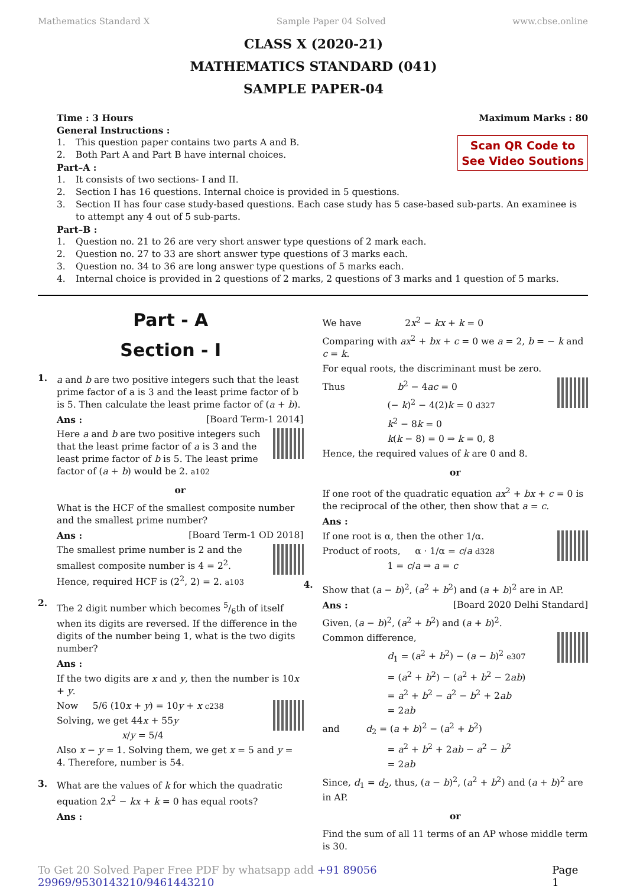Mathematics Standard X Sample Paper 04 Solved www.cbse.online
CLASS X (2020-21)
MATHEMATICS STANDARD (041)
SAMPLE PAPER-04
Time : 3 Hours Maximum Marks : 80
General Instructions :
Scan QR Code to
See Video Soutions
1. This question paper contains two parts A and B.
2. Both Part A and Part B have internal choices.
Part–A :
1. It consists of two sections- I and II.
2. Section I has 16 questions. Internal choice is provided in 5 questions.
3. Section II has four case study-based questions. Each case study has 5 case-based sub-parts. An examinee is to attempt any 4 out of 5 sub-parts.
Part–B :
1. Question no. 21 to 26 are very short answer type questions of 2 mark each.
2. Question no. 27 to 33 are short answer type questions of 3 marks each.
3. Question no. 34 to 36 are long answer type questions of 5 marks each.
4. Internal choice is provided in 2 questions of 2 marks, 2 questions of 3 marks and 1 question of 5 marks.
Part - A
Section - I
1.
a and b are two positive integers such that the least prime factor of a is 3 and the least prime factor of b is 5. Then calculate the least prime factor of (a + b).
Ans : [Board Term-1 2014]
Here a and b are two positive integers such that the least prime factor of a is 3 and the least prime factor of b is 5. The least prime factor of (a + b) would be 2. a102
or
What is the HCF of the smallest composite number and the smallest prime number?
Ans : [Board Term-1 OD 2018]
The smallest prime number is 2 and the smallest composite number is 4 = 2<sup>2</sup>.
Hence, required HCF is (2<sup>2</sup>, 2) = 2. a103
2.
The 2 digit number which becomes 5/6th of itself when its digits are reversed. If the difference in the digits of the number being 1, what is the two digits number?
Ans :
If the two digits are x and y, then the number is 10x + y.
Now 5/6 (10x + y) = 10y + x c238
Solving, we get 44x + 55y
x/y = 5/4
Also x − y = 1. Solving them, we get x = 5 and y = 4. Therefore, number is 54.
3.
What are the values of k for which the quadratic equation 2x<sup>2</sup> − kx + k = 0 has equal roots?
Ans :
We have 2x<sup>2</sup> − kx + k = 0
Comparing with ax<sup>2</sup> + bx + c = 0 we a = 2, b = − k and c = k.
For equal roots, the discriminant must be zero.
Thus b<sup>2</sup> − 4ac = 0
(− k)<sup>2</sup> − 4(2)k = 0 d327
k<sup>2</sup> − 8k = 0
k(k − 8) = 0 ⇒ k = 0, 8
Hence, the required values of k are 0 and 8.
or
If one root of the quadratic equation ax<sup>2</sup> + bx + c = 0 is the reciprocal of the other, then show that a = c.
Ans :
If one root is α, then the other 1/α.
Product of roots, α · 1/α = c/a d328
1 = c/a ⇒ a = c
4.
Show that (a − b)<sup>2</sup>, (a<sup>2</sup> + b<sup>2</sup>) and (a + b)<sup>2</sup> are in AP.
Ans : [Board 2020 Delhi Standard]
Given, (a − b)<sup>2</sup>, (a<sup>2</sup> + b<sup>2</sup>) and (a + b)<sup>2</sup>.
Common difference,
d<sub>1</sub> = (a<sup>2</sup> + b<sup>2</sup>) − (a − b)<sup>2</sup> e307
= (a<sup>2</sup> + b<sup>2</sup>) − (a<sup>2</sup> + b<sup>2</sup> − 2ab)
= a<sup>2</sup> + b<sup>2</sup> − a<sup>2</sup> − b<sup>2</sup> + 2ab
= 2ab
and d<sub>2</sub> = (a + b)<sup>2</sup> − (a<sup>2</sup> + b<sup>2</sup>)
= a<sup>2</sup> + b<sup>2</sup> + 2ab − a<sup>2</sup> − b<sup>2</sup>
= 2ab
Since, d<sub>1</sub> = d<sub>2</sub>, thus, (a − b)<sup>2</sup>, (a<sup>2</sup> + b<sup>2</sup>) and (a + b)<sup>2</sup> are in AP.
or
Find the sum of all 11 terms of an AP whose middle term is 30.
To Get 20 Solved Paper Free PDF by whatsapp add +91 89056 29969/9530143210/9461443210 Page 1